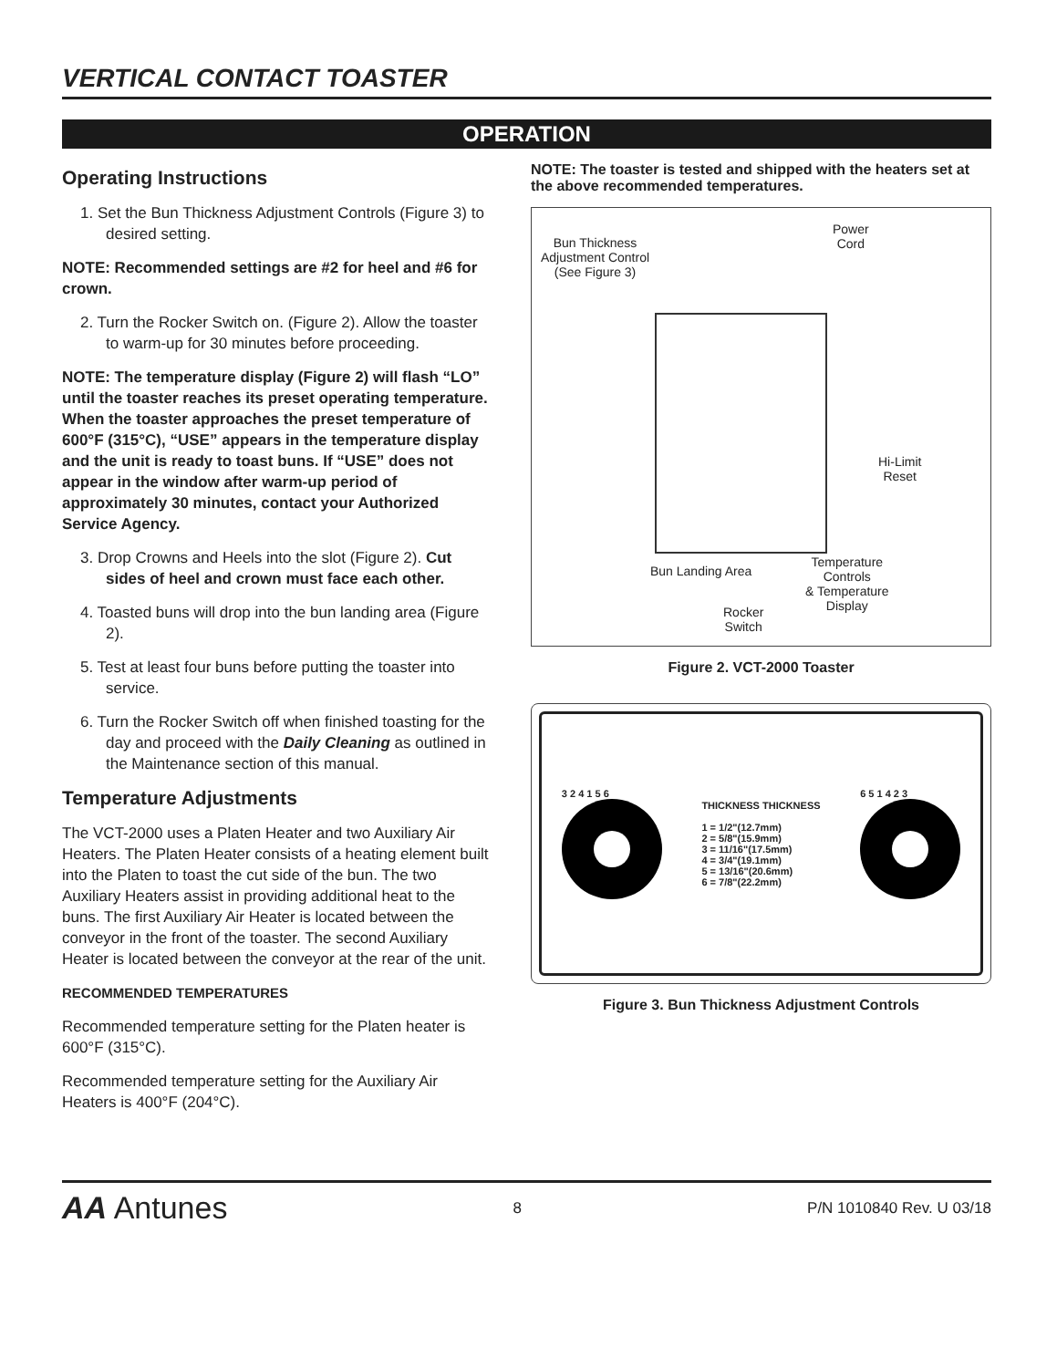VERTICAL CONTACT TOASTER
OPERATION
Operating Instructions
1. Set the Bun Thickness Adjustment Controls (Figure 3) to desired setting.
NOTE: Recommended settings are #2 for heel and #6 for crown.
2. Turn the Rocker Switch on. (Figure 2). Allow the toaster to warm-up for 30 minutes before proceeding.
NOTE: The temperature display (Figure 2) will flash “LO” until the toaster reaches its preset operating temperature. When the toaster approaches the preset temperature of 600°F (315°C), “USE” appears in the temperature display and the unit is ready to toast buns. If “USE” does not appear in the window after warm-up period of approximately 30 minutes, contact your Authorized Service Agency.
3. Drop Crowns and Heels into the slot (Figure 2). Cut sides of heel and crown must face each other.
4. Toasted buns will drop into the bun landing area (Figure 2).
5. Test at least four buns before putting the toaster into service.
6. Turn the Rocker Switch off when finished toasting for the day and proceed with the Daily Cleaning as outlined in the Maintenance section of this manual.
Temperature Adjustments
The VCT-2000 uses a Platen Heater and two Auxiliary Air Heaters. The Platen Heater consists of a heating element built into the Platen to toast the cut side of the bun. The two Auxiliary Heaters assist in providing additional heat to the buns. The first Auxiliary Air Heater is located between the conveyor in the front of the toaster. The second Auxiliary Heater is located between the conveyor at the rear of the unit.
RECOMMENDED TEMPERATURES
Recommended temperature setting for the Platen heater is 600°F (315°C).
Recommended temperature setting for the Auxiliary Air Heaters is 400°F (204°C).
NOTE: The toaster is tested and shipped with the heaters set at the above recommended temperatures.
Bun Thickness
Adjustment Control
(See Figure 3)
Power
Cord
Hi-Limit
Reset
Bun Landing Area
Temperature
Controls
& Temperature
Display
Rocker
Switch
Figure 2. VCT-2000 Toaster
3 2 4 1 5 6
THICKNESS THICKNESS
1 = 1/2"(12.7mm)
2 = 5/8"(15.9mm)
3 = 11/16"(17.5mm)
4 = 3/4"(19.1mm)
5 = 13/16"(20.6mm)
6 = 7/8"(22.2mm)
6 5 1 4 2 3
Figure 3. Bun Thickness Adjustment Controls
AA Antunes 8 P/N 1010840 Rev. U 03/18